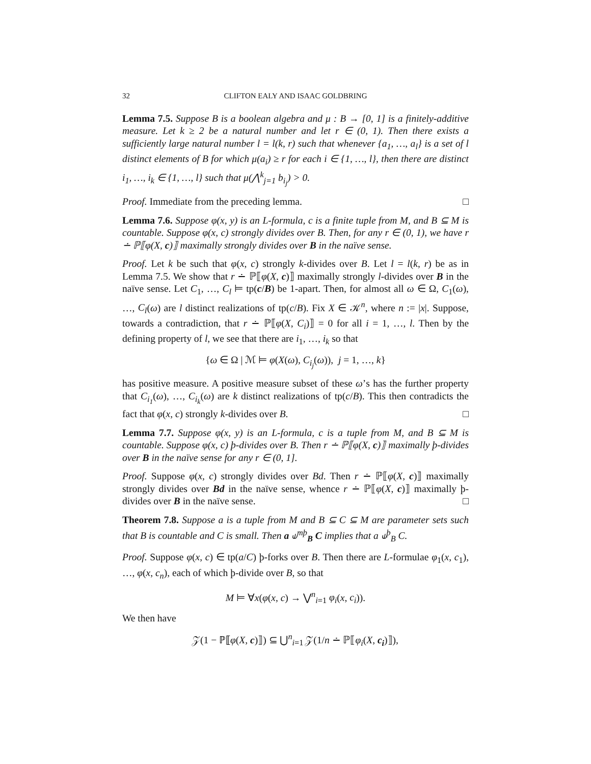32 CLIFTON EALY AND ISAAC GOLDBRING
Lemma 7.5. Suppose B is a boolean algebra and μ : B → [0, 1] is a finitely-additive measure. Let k ≥ 2 be a natural number and let r ∈ (0, 1). Then there exists a sufficiently large natural number l = l(k, r) such that whenever {a<sub>1</sub>, …, a<sub>l</sub>} is a set of l distinct elements of B for which μ(a<sub>i</sub>) ≥ r for each i ∈ {1, …, l}, then there are distinct i<sub>1</sub>, …, i<sub>k</sub> ∈ {1, …, l} such that μ(⋀<sup>k</sup><sub>j=1</sub> b<sub>i<sub>j</sub></sub>) > 0.
Proof. Immediate from the preceding lemma. □
Lemma 7.6. Suppose φ(x, y) is an L-formula, c is a finite tuple from M, and B ⊆ M is countable. Suppose φ(x, c) strongly divides over B. Then, for any r ∈ (0, 1), we have r ∸ ℙ⟦φ(X, c)⟧ maximally strongly divides over B in the naïve sense.
Proof. Let k be such that φ(x, c) strongly k-divides over B. Let l = l(k, r) be as in Lemma 7.5. We show that r ∸ ℙ⟦φ(X, c)⟧ maximally strongly l-divides over B in the naïve sense. Let C<sub>1</sub>, …, C<sub>l</sub> ⊨ tp(c/B) be 1-apart. Then, for almost all ω ∈ Ω, C<sub>1</sub>(ω), …, C<sub>l</sub>(ω) are l distinct realizations of tp(c/B). Fix X ∈ 𝒦<sup>n</sup>, where n := |x|. Suppose, towards a contradiction, that r ∸ ℙ⟦φ(X, C<sub>i</sub>)⟧ = 0 for all i = 1, …, l. Then by the defining property of l, we see that there are i<sub>1</sub>, …, i<sub>k</sub> so that
{ω ∈ Ω | ℳ ⊨ φ(X(ω), C<sub>i<sub>j</sub></sub>(ω)), j = 1, …, k}
has positive measure. A positive measure subset of these ω’s has the further property that C<sub>i<sub>1</sub></sub>(ω), …, C<sub>i<sub>k</sub></sub>(ω) are k distinct realizations of tp(c/B). This then contradicts the fact that φ(x, c) strongly k-divides over B. □
Lemma 7.7. Suppose φ(x, y) is an L-formula, c is a tuple from M, and B ⊆ M is countable. Suppose φ(x, c) þ-divides over B. Then r ∸ ℙ⟦φ(X, c)⟧ maximally þ-divides over B in the naïve sense for any r ∈ (0, 1].
Proof. Suppose φ(x, c) strongly divides over Bd. Then r ∸ ℙ⟦φ(X, c)⟧ maximally strongly divides over Bd in the naïve sense, whence r ∸ ℙ⟦φ(X, c)⟧ maximally þ-divides over B in the naïve sense. □
Theorem 7.8. Suppose a is a tuple from M and B ⊆ C ⊆ M are parameter sets such that B is countable and C is small. Then a ⫝<sup>mþ</sup><sub>B</sub> C implies that a ⫝<sup>þ</sup><sub>B</sub> C.
Proof. Suppose φ(x, c) ∈ tp(a/C) þ-forks over B. Then there are L-formulae φ<sub>1</sub>(x, c<sub>1</sub>), …, φ(x, c<sub>n</sub>), each of which þ-divide over B, so that
M ⊨ ∀x(φ(x, c) → ⋁<sup>n</sup><sub>i=1</sub> φ<sub>i</sub>(x, c<sub>i</sub>)).
We then have
𝒵(1 − ℙ⟦φ(X, c)⟧) ⊆ ⋃<sup>n</sup><sub>i=1</sub> 𝒵(1/n ∸ ℙ⟦φ<sub>i</sub>(X, c<sub>i</sub>)⟧),